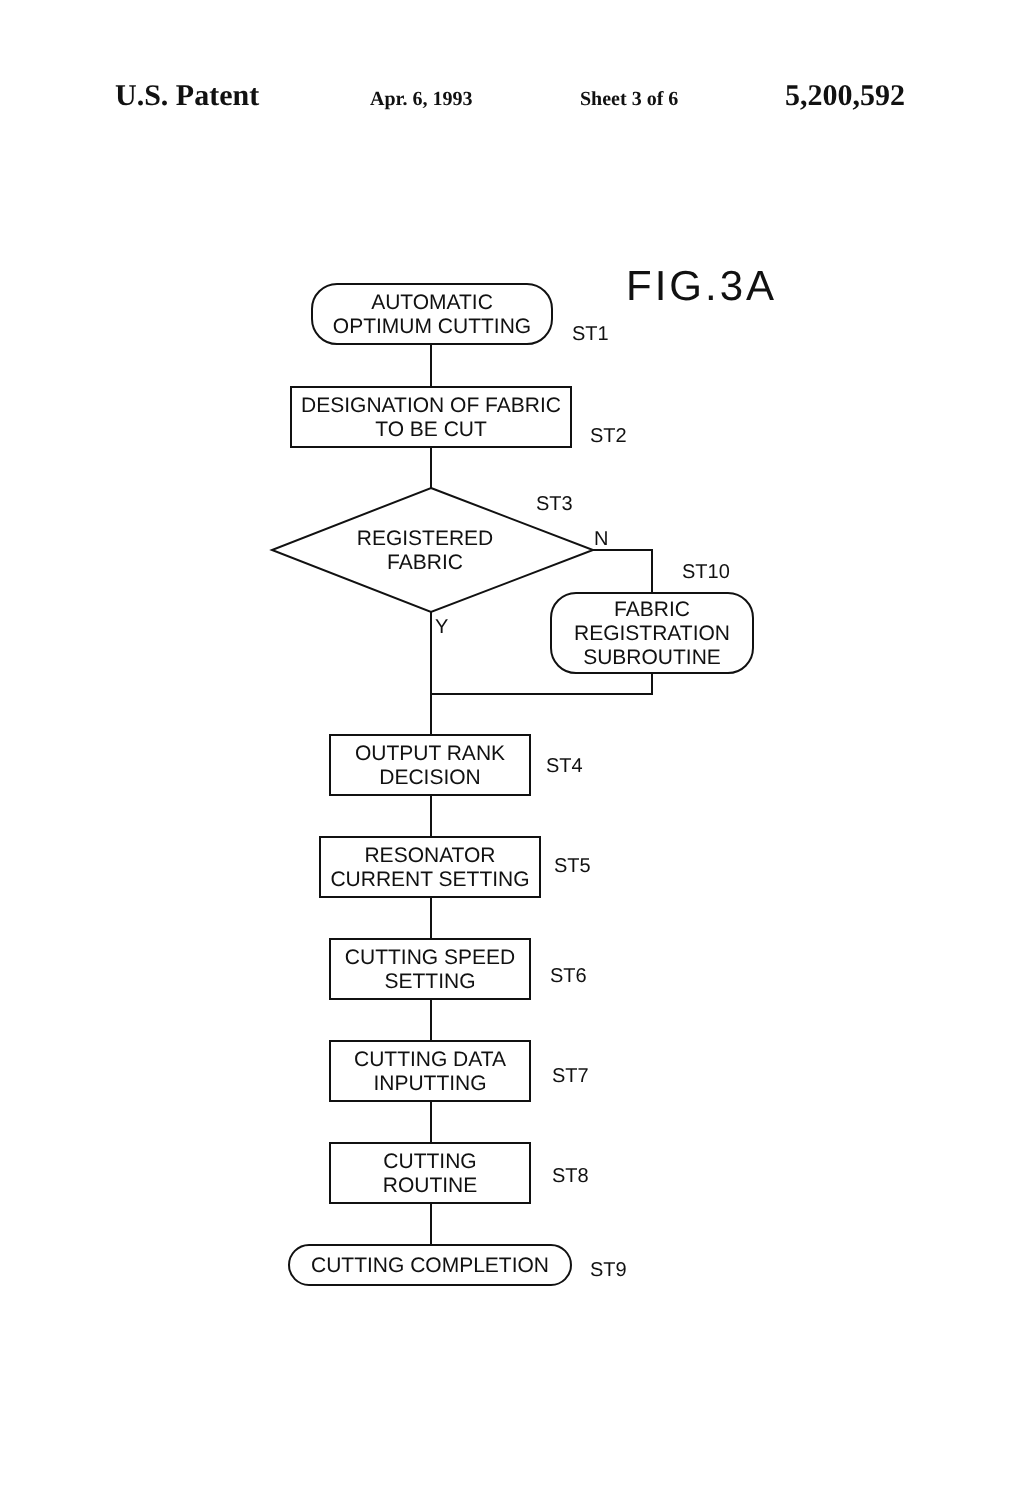U.S. Patent
Apr. 6, 1993 Sheet 3 of 6
5,200,592
FIG.3A
AUTOMATIC
OPTIMUM CUTTING
ST1
DESIGNATION OF FABRIC
TO BE CUT
ST2
REGISTERED
FABRIC
ST3
N
Y
ST10
FABRIC
REGISTRATION
SUBROUTINE
OUTPUT RANK
DECISION
ST4
RESONATOR
CURRENT SETTING
ST5
CUTTING SPEED
SETTING
ST6
CUTTING DATA
INPUTTING
ST7
CUTTING
ROUTINE
ST8
CUTTING COMPLETION
ST9